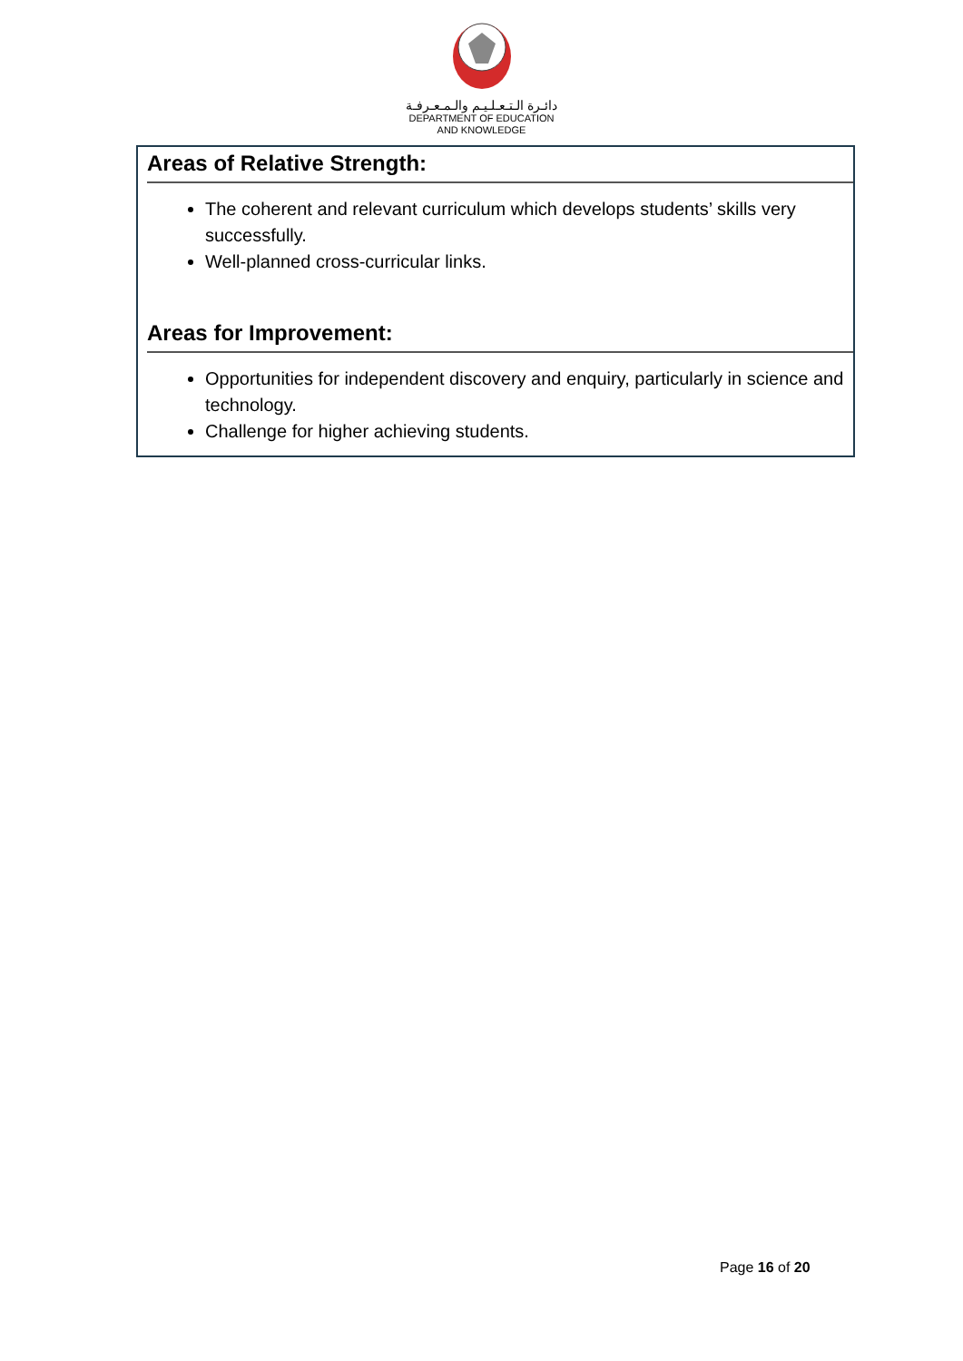دائـرة الـتـعـلـيـم والـمـعـرفـة
DEPARTMENT OF EDUCATION
AND KNOWLEDGE
Areas of Relative Strength:
The coherent and relevant curriculum which develops students’ skills very successfully.
Well-planned cross-curricular links.
Areas for Improvement:
Opportunities for independent discovery and enquiry, particularly in science and technology.
Challenge for higher achieving students.
Page 16 of 20